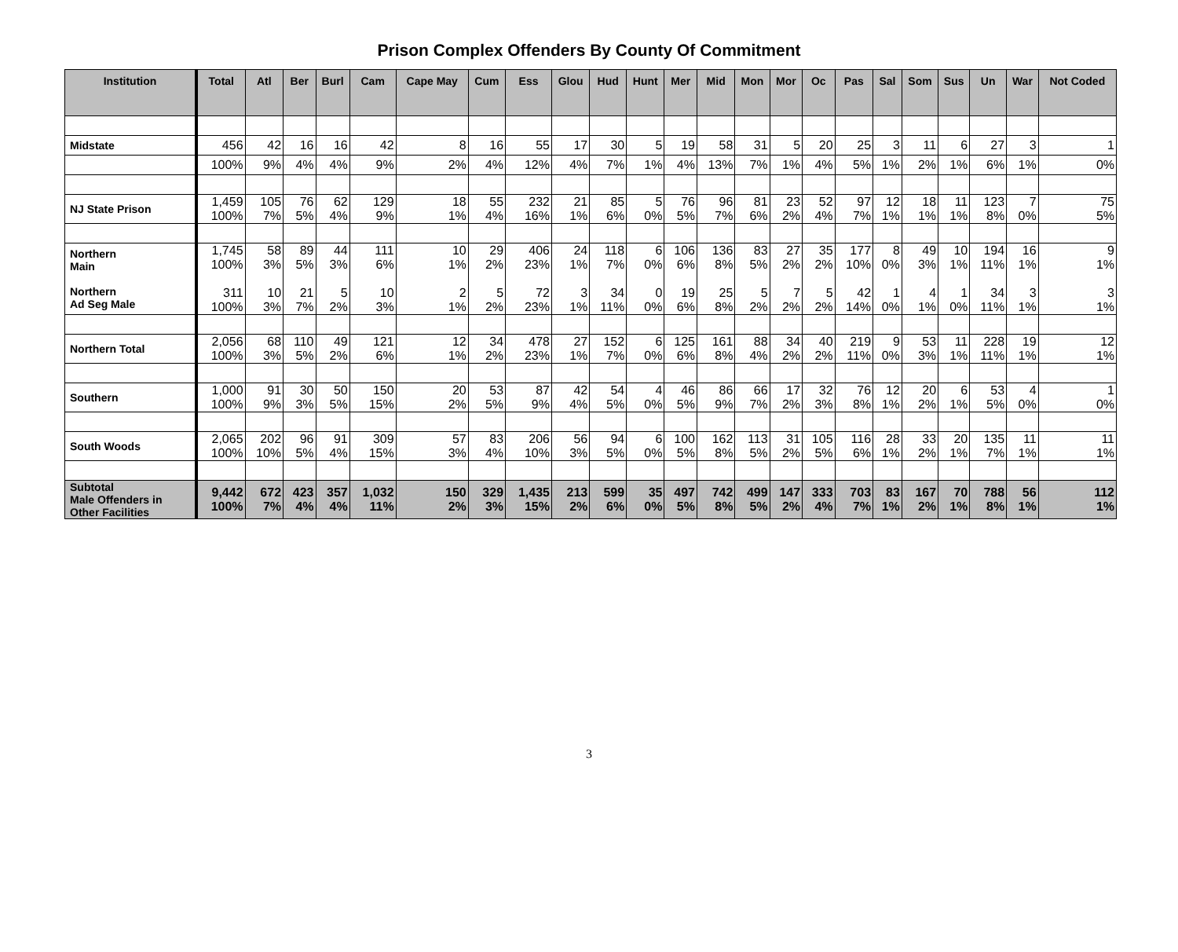Prison Complex Offenders By County Of Commitment
| Institution | Total | Atl | Ber | Burl | Cam | Cape May | Cum | Ess | Glou | Hud | Hunt | Mer | Mid | Mon | Mor | Oc | Pas | Sal | Som | Sus | Un | War | Not Coded |
| --- | --- | --- | --- | --- | --- | --- | --- | --- | --- | --- | --- | --- | --- | --- | --- | --- | --- | --- | --- | --- | --- | --- | --- |
| Midstate | 456 | 42 | 16 | 16 | 42 | 8 | 16 | 55 | 17 | 30 | 5 | 19 | 58 | 31 | 5 | 20 | 25 | 3 | 11 | 6 | 27 | 3 | 1 |
| | 100% | 9% | 4% | 4% | 9% | 2% | 4% | 12% | 4% | 7% | 1% | 4% | 13% | 7% | 1% | 4% | 5% | 1% | 2% | 1% | 6% | 1% | 0% |
| NJ State Prison | 1,459 100% | 105 7% | 76 5% | 62 4% | 129 9% | 18 1% | 55 4% | 232 16% | 21 1% | 85 6% | 5 0% | 76 5% | 96 7% | 81 6% | 23 2% | 52 4% | 97 7% | 12 1% | 18 1% | 11 1% | 123 8% | 7 0% | 75 5% |
| Northern Main Northern Ad Seg Male | 1,745 100% 311 100% | 58 3% 10 3% | 89 5% 21 7% | 44 3% 5 2% | 111 6% 10 3% | 10 1% 2 1% | 29 2% 5 2% | 406 23% 72 23% | 24 1% 3 1% | 118 7% 34 11% | 6 0% 0 0% | 106 6% 19 6% | 136 8% 25 8% | 83 5% 5 2% | 27 2% 7 2% | 35 2% 5 2% | 177 10% 42 14% | 8 0% 1 0% | 49 3% 4 1% | 10 1% 1 0% | 194 11% 34 11% | 16 1% 3 1% | 9 1% 3 1% |
| Northern Total | 2,056 100% | 68 3% | 110 5% | 49 2% | 121 6% | 12 1% | 34 2% | 478 23% | 27 1% | 152 7% | 6 0% | 125 6% | 161 8% | 88 4% | 34 2% | 40 2% | 219 11% | 9 0% | 53 3% | 11 1% | 228 11% | 19 1% | 12 1% |
| Southern | 1,000 100% | 91 9% | 30 3% | 50 5% | 150 15% | 20 2% | 53 5% | 87 9% | 42 4% | 54 5% | 4 0% | 46 5% | 86 9% | 66 7% | 17 2% | 32 3% | 76 8% | 12 1% | 20 2% | 6 1% | 53 5% | 4 0% | 1 0% |
| South Woods | 2,065 100% | 202 10% | 96 5% | 91 4% | 309 15% | 57 3% | 83 4% | 206 10% | 56 3% | 94 5% | 6 0% | 100 5% | 162 8% | 113 5% | 31 2% | 105 5% | 116 6% | 28 1% | 33 2% | 20 1% | 135 7% | 11 1% | 11 1% |
| Subtotal Male Offenders in Other Facilities | 9,442 100% | 672 7% | 423 4% | 357 4% | 1,032 11% | 150 2% | 329 3% | 1,435 15% | 213 2% | 599 6% | 35 0% | 497 5% | 742 8% | 499 5% | 147 2% | 333 4% | 703 7% | 83 1% | 167 2% | 70 1% | 788 8% | 56 1% | 112 1% |
3